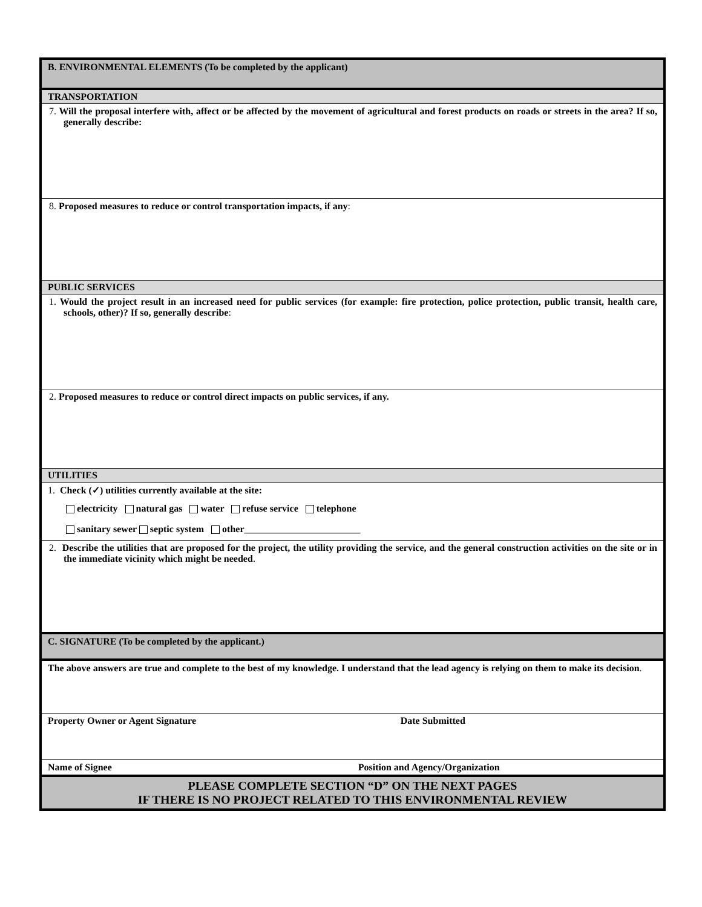| B. ENVIRONMENTAL ELEMENTS (To be completed by the applicant) | |
| TRANSPORTATION | |
| 7. Will the proposal interfere with, affect or be affected by the movement of agricultural and forest products on roads or streets in the area? If so, generally describe: | |
| 8. Proposed measures to reduce or control transportation impacts, if any : | |
| PUBLIC SERVICES | |
| 1. Would the project result in an increased need for public services (for example: fire protection, police protection, public transit, health care, schools, other)? If so, generally describe : | |
| 2. Proposed measures to reduce or control direct impacts on public services, if any. | |
| UTILITIES | |
| 1. Check (✓) utilities currently available at the site: electricity natural gas water refuse service telephone sanitary sewer septic system other________________________ | |
| 2. Describe the utilities that are proposed for the project, the utility providing the service, and the general construction activities on the site or in the immediate vicinity which might be needed . | |
| C. SIGNATURE (To be completed by the applicant.) | |
| The above answers are true and complete to the best of my knowledge. I understand that the lead agency is relying on them to make its decision . | |
| Property Owner or Agent Signature | Date Submitted |
| Name of Signee | Position and Agency/Organization |
| PLEASE COMPLETE SECTION “D” ON THE NEXT PAGES IF THERE IS NO PROJECT RELATED TO THIS ENVIRONMENTAL REVIEW | |